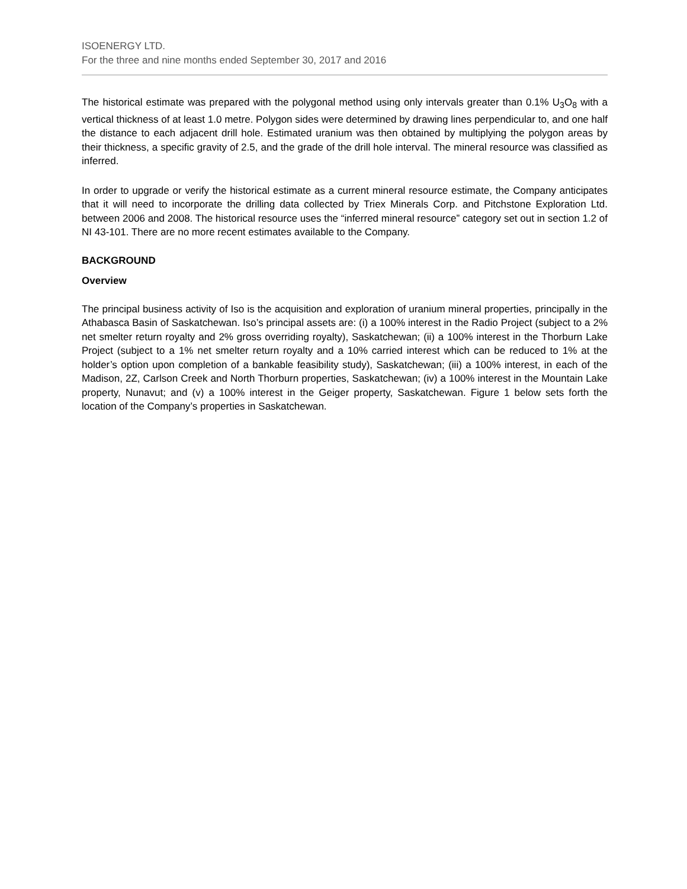ISOENERGY LTD.
For the three and nine months ended September 30, 2017 and 2016
The historical estimate was prepared with the polygonal method using only intervals greater than 0.1% U<sub>3</sub>O<sub>8</sub> with a vertical thickness of at least 1.0 metre. Polygon sides were determined by drawing lines perpendicular to, and one half the distance to each adjacent drill hole. Estimated uranium was then obtained by multiplying the polygon areas by their thickness, a specific gravity of 2.5, and the grade of the drill hole interval. The mineral resource was classified as inferred.
In order to upgrade or verify the historical estimate as a current mineral resource estimate, the Company anticipates that it will need to incorporate the drilling data collected by Triex Minerals Corp. and Pitchstone Exploration Ltd. between 2006 and 2008. The historical resource uses the “inferred mineral resource” category set out in section 1.2 of NI 43-101. There are no more recent estimates available to the Company.
BACKGROUND
Overview
The principal business activity of Iso is the acquisition and exploration of uranium mineral properties, principally in the Athabasca Basin of Saskatchewan. Iso’s principal assets are: (i) a 100% interest in the Radio Project (subject to a 2% net smelter return royalty and 2% gross overriding royalty), Saskatchewan; (ii) a 100% interest in the Thorburn Lake Project (subject to a 1% net smelter return royalty and a 10% carried interest which can be reduced to 1% at the holder’s option upon completion of a bankable feasibility study), Saskatchewan; (iii) a 100% interest, in each of the Madison, 2Z, Carlson Creek and North Thorburn properties, Saskatchewan; (iv) a 100% interest in the Mountain Lake property, Nunavut; and (v) a 100% interest in the Geiger property, Saskatchewan. Figure 1 below sets forth the location of the Company’s properties in Saskatchewan.